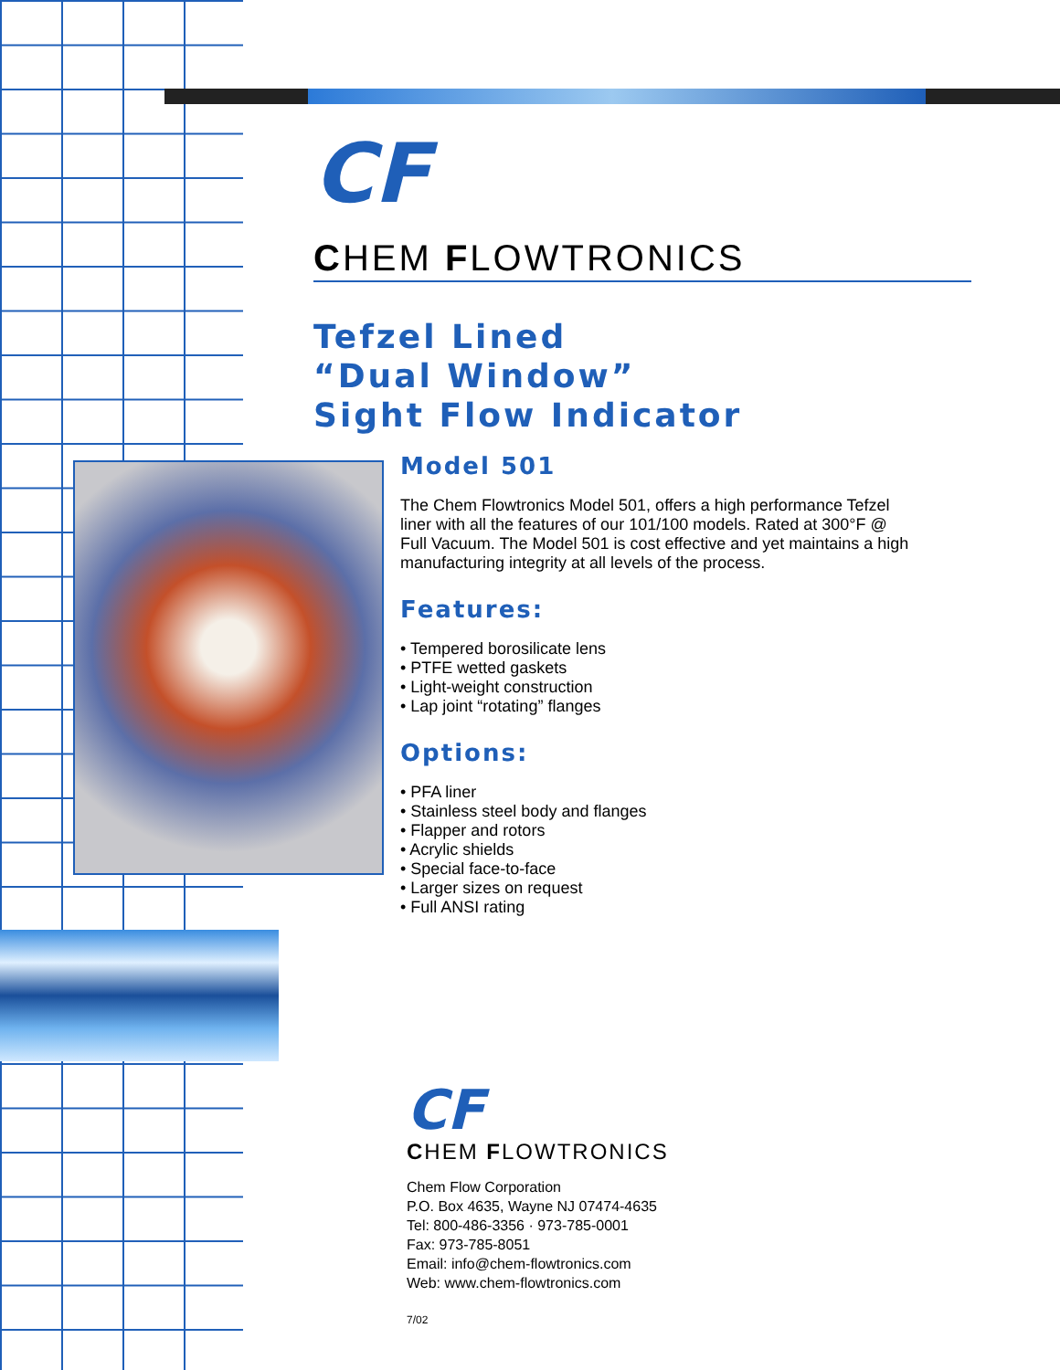CF
CHEM FLOWTRONICS
Tefzel Lined
“Dual Window”
Sight Flow Indicator
Model 501
The Chem Flowtronics Model 501, offers a high performance Tefzel liner with all the features of our 101/100 models. Rated at 300°F @ Full Vacuum. The Model 501 is cost effective and yet maintains a high manufacturing integrity at all levels of the process.
Features:
• Tempered borosilicate lens
• PTFE wetted gaskets
• Light-weight construction
• Lap joint “rotating” flanges
Options:
• PFA liner
• Stainless steel body and flanges
• Flapper and rotors
• Acrylic shields
• Special face-to-face
• Larger sizes on request
• Full ANSI rating
CF
CHEM FLOWTRONICS
Chem Flow Corporation
P.O. Box 4635, Wayne NJ 07474-4635
Tel: 800-486-3356 · 973-785-0001
Fax: 973-785-8051
Email: info@chem-flowtronics.com
Web: www.chem-flowtronics.com
7/02